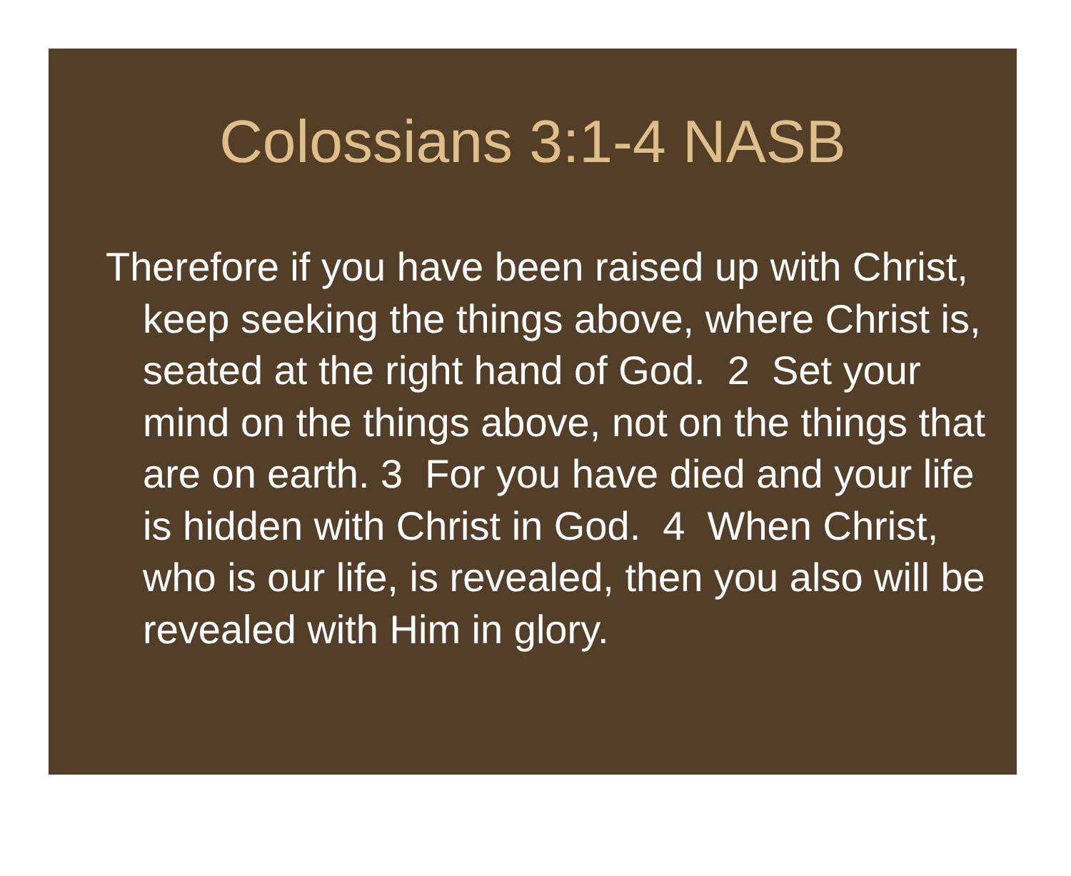Colossians 3:1-4 NASB
Therefore if you have been raised up with Christ, keep seeking the things above, where Christ is, seated at the right hand of God. 2 Set your mind on the things above, not on the things that are on earth. 3 For you have died and your life is hidden with Christ in God. 4 When Christ, who is our life, is revealed, then you also will be revealed with Him in glory.